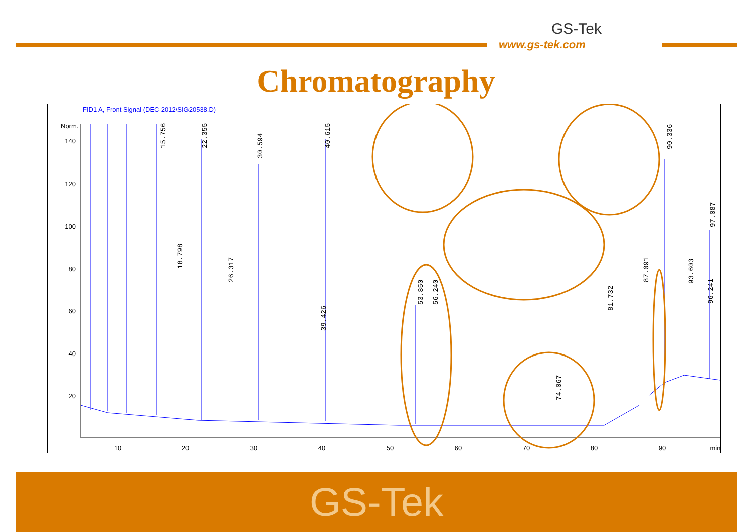GS-Tek
www.gs-tek.com
Chromatography
FID1 A, Front Signal (DEC-2012\SIG20538.D)
Norm.
140
120
100
80
60
40
20
10
20
30
40
50
60
70
80
90
min
15.756
22.355
30.594
40.615
18.798
26.317
39.426
53.850
56.240
81.732
90.336
93.603
97.087
87.091
96.241
74.067
GS-Tek